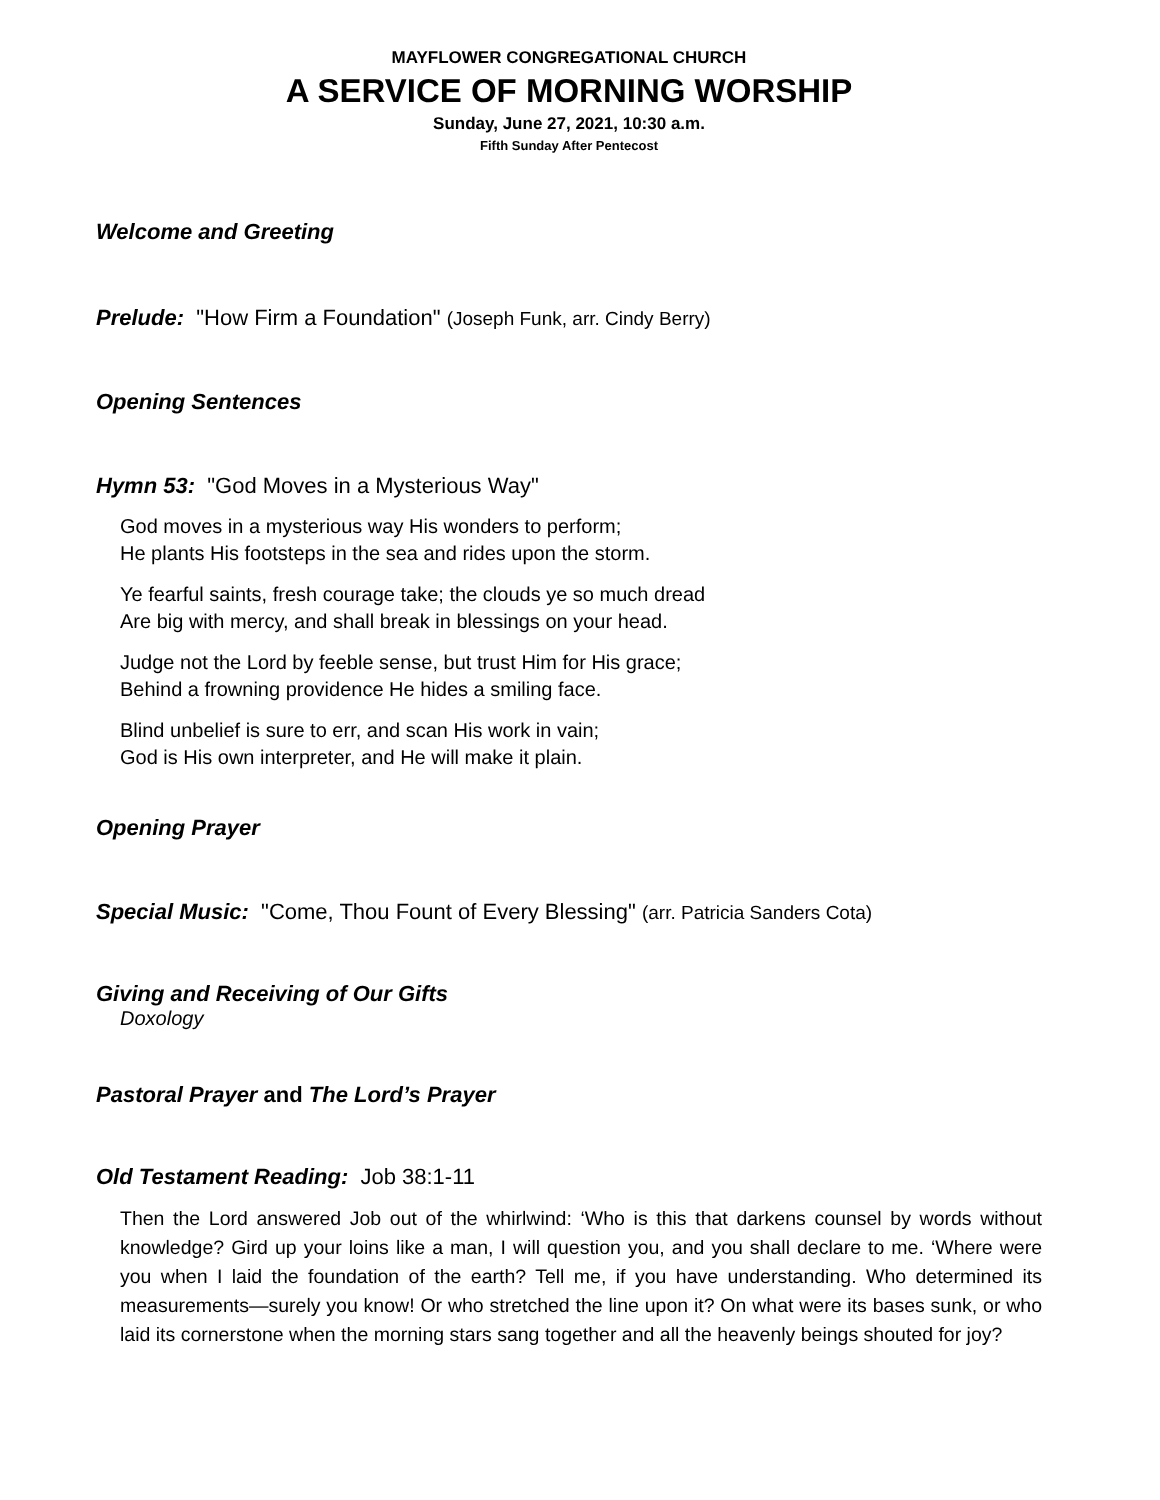MAYFLOWER CONGREGATIONAL CHURCH
A SERVICE OF MORNING WORSHIP
Sunday, June 27, 2021, 10:30 a.m.
Fifth Sunday After Pentecost
Welcome and Greeting
Prelude: "How Firm a Foundation" (Joseph Funk, arr. Cindy Berry)
Opening Sentences
Hymn 53: "God Moves in a Mysterious Way"
God moves in a mysterious way His wonders to perform;
He plants His footsteps in the sea and rides upon the storm.
Ye fearful saints, fresh courage take; the clouds ye so much dread
Are big with mercy, and shall break in blessings on your head.
Judge not the Lord by feeble sense, but trust Him for His grace;
Behind a frowning providence He hides a smiling face.
Blind unbelief is sure to err, and scan His work in vain;
God is His own interpreter, and He will make it plain.
Opening Prayer
Special Music: "Come, Thou Fount of Every Blessing" (arr. Patricia Sanders Cota)
Giving and Receiving of Our Gifts
Doxology
Pastoral Prayer and The Lord’s Prayer
Old Testament Reading: Job 38:1-11
Then the Lord answered Job out of the whirlwind: ‘Who is this that darkens counsel by words without knowledge? Gird up your loins like a man, I will question you, and you shall declare to me. ‘Where were you when I laid the foundation of the earth? Tell me, if you have understanding. Who determined its measurements—surely you know! Or who stretched the line upon it? On what were its bases sunk, or who laid its cornerstone when the morning stars sang together and all the heavenly beings shouted for joy?